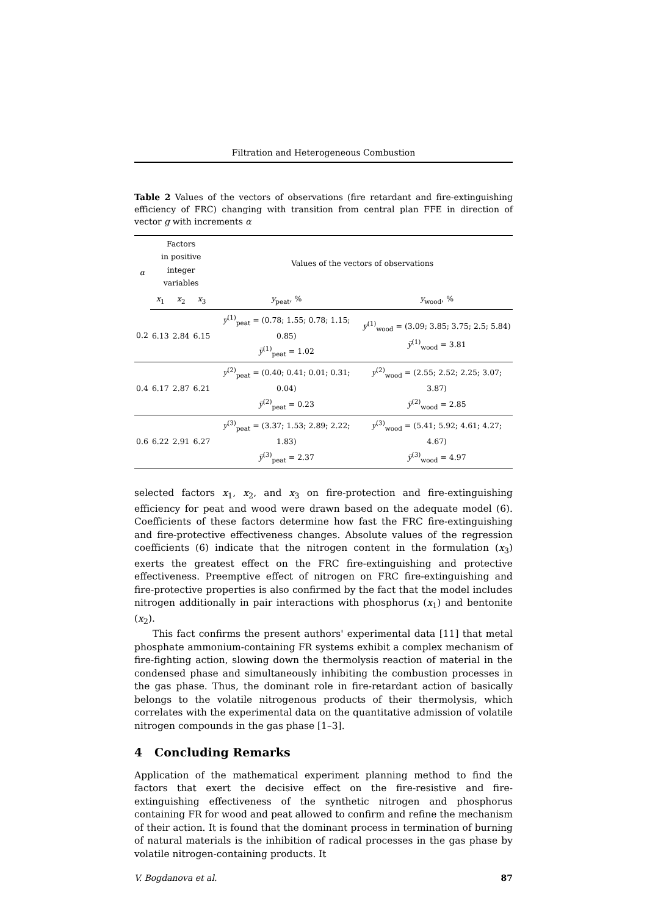Filtration and Heterogeneous Combustion
Table 2 Values of the vectors of observations (fire retardant and fire-extinguishing efficiency of FRC) changing with transition from central plan FFE in direction of vector g with increments α
| α | Factors in positive integer variables | | | Values of the vectors of observations | |
| --- | --- | --- | --- | --- | --- |
| | x<sub>1</sub> | x<sub>2</sub> | x<sub>3</sub> | y<sub>peat</sub>, % | y<sub>wood</sub>, % |
| 0.2 | 6.13 | 2.84 | 6.15 | y<sup>(1)</sup><sub>peat</sub> = (0.78; 1.55; 0.78; 1.15; 0.85) y̅<sup>(1)</sup><sub>peat</sub> = 1.02 | y<sup>(1)</sup><sub>wood</sub> = (3.09; 3.85; 3.75; 2.5; 5.84) y̅<sup>(1)</sup><sub>wood</sub> = 3.81 |
| 0.4 | 6.17 | 2.87 | 6.21 | y<sup>(2)</sup><sub>peat</sub> = (0.40; 0.41; 0.01; 0.31; 0.04) y̅<sup>(2)</sup><sub>peat</sub> = 0.23 | y<sup>(2)</sup><sub>wood</sub> = (2.55; 2.52; 2.25; 3.07; 3.87) y̅<sup>(2)</sup><sub>wood</sub> = 2.85 |
| 0.6 | 6.22 | 2.91 | 6.27 | y<sup>(3)</sup><sub>peat</sub> = (3.37; 1.53; 2.89; 2.22; 1.83) y̅<sup>(3)</sup><sub>peat</sub> = 2.37 | y<sup>(3)</sup><sub>wood</sub> = (5.41; 5.92; 4.61; 4.27; 4.67) y̅<sup>(3)</sup><sub>wood</sub> = 4.97 |
selected factors x<sub>1</sub>, x<sub>2</sub>, and x<sub>3</sub> on fire-protection and fire-extinguishing efficiency for peat and wood were drawn based on the adequate model (6). Coefficients of these factors determine how fast the FRC fire-extinguishing and fire-protective effectiveness changes. Absolute values of the regression coefficients (6) indicate that the nitrogen content in the formulation (x<sub>3</sub>) exerts the greatest effect on the FRC fire-extinguishing and protective effectiveness. Preemptive effect of nitrogen on FRC fire-extinguishing and fire-protective properties is also confirmed by the fact that the model includes nitrogen additionally in pair interactions with phosphorus (x<sub>1</sub>) and bentonite (x<sub>2</sub>).
This fact confirms the present authors' experimental data [11] that metal phosphate ammonium-containing FR systems exhibit a complex mechanism of fire-fighting action, slowing down the thermolysis reaction of material in the condensed phase and simultaneously inhibiting the combustion processes in the gas phase. Thus, the dominant role in fire-retardant action of basically belongs to the volatile nitrogenous products of their thermolysis, which correlates with the experimental data on the quantitative admission of volatile nitrogen compounds in the gas phase [1–3].
4 Concluding Remarks
Application of the mathematical experiment planning method to find the factors that exert the decisive effect on the fire-resistive and fire-extinguishing effectiveness of the synthetic nitrogen and phosphorus containing FR for wood and peat allowed to confirm and refine the mechanism of their action. It is found that the dominant process in termination of burning of natural materials is the inhibition of radical processes in the gas phase by volatile nitrogen-containing products. It
V. Bogdanova et al. 87